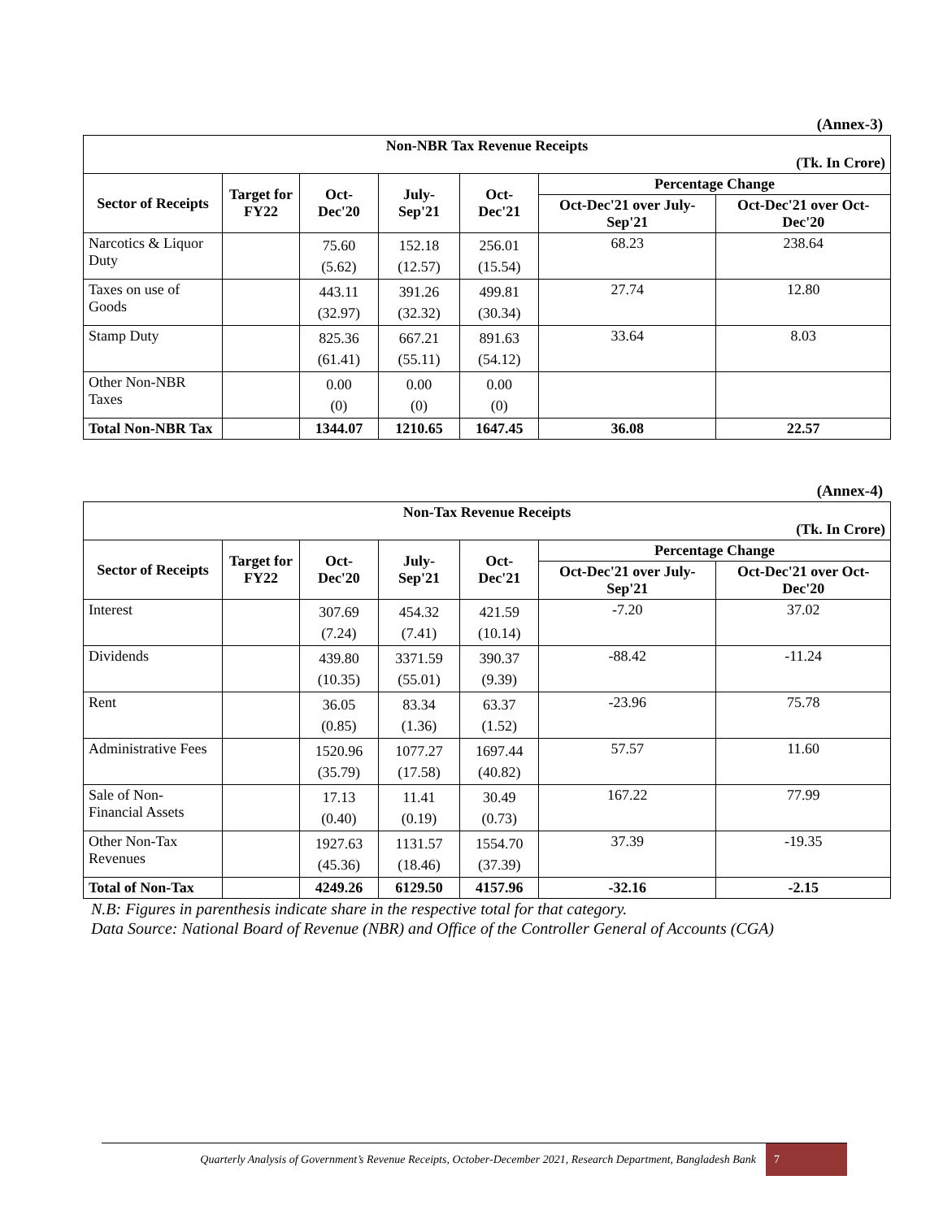(Annex-3)
| Non-NBR Tax Revenue Receipts (Tk. In Crore) | | | | | | |
| --- | --- | --- | --- | --- | --- | --- |
| Sector of Receipts | Target for FY22 | Oct-Dec'20 | July-Sep'21 | Oct-Dec'21 | Percentage Change | |
| | | | | | Oct-Dec'21 over July-Sep'21 | Oct-Dec'21 over Oct-Dec'20 |
| Narcotics & Liquor Duty | | 75.60 (5.62) | 152.18 (12.57) | 256.01 (15.54) | 68.23 | 238.64 |
| Taxes on use of Goods | | 443.11 (32.97) | 391.26 (32.32) | 499.81 (30.34) | 27.74 | 12.80 |
| Stamp Duty | | 825.36 (61.41) | 667.21 (55.11) | 891.63 (54.12) | 33.64 | 8.03 |
| Other Non-NBR Taxes | | 0.00 (0) | 0.00 (0) | 0.00 (0) | | |
| Total Non-NBR Tax | | 1344.07 | 1210.65 | 1647.45 | 36.08 | 22.57 |
(Annex-4)
| Non-Tax Revenue Receipts (Tk. In Crore) | | | | | | |
| --- | --- | --- | --- | --- | --- | --- |
| Sector of Receipts | Target for FY22 | Oct-Dec'20 | July-Sep'21 | Oct-Dec'21 | Percentage Change | |
| | | | | | Oct-Dec'21 over July-Sep'21 | Oct-Dec'21 over Oct-Dec'20 |
| Interest | | 307.69 (7.24) | 454.32 (7.41) | 421.59 (10.14) | -7.20 | 37.02 |
| Dividends | | 439.80 (10.35) | 3371.59 (55.01) | 390.37 (9.39) | -88.42 | -11.24 |
| Rent | | 36.05 (0.85) | 83.34 (1.36) | 63.37 (1.52) | -23.96 | 75.78 |
| Administrative Fees | | 1520.96 (35.79) | 1077.27 (17.58) | 1697.44 (40.82) | 57.57 | 11.60 |
| Sale of Non-Financial Assets | | 17.13 (0.40) | 11.41 (0.19) | 30.49 (0.73) | 167.22 | 77.99 |
| Other Non-Tax Revenues | | 1927.63 (45.36) | 1131.57 (18.46) | 1554.70 (37.39) | 37.39 | -19.35 |
| Total of Non-Tax | | 4249.26 | 6129.50 | 4157.96 | -32.16 | -2.15 |
N.B: Figures in parenthesis indicate share in the respective total for that category.
Data Source: National Board of Revenue (NBR) and Office of the Controller General of Accounts (CGA)
Quarterly Analysis of Government’s Revenue Receipts, October-December 2021, Research Department, Bangladesh Bank 7